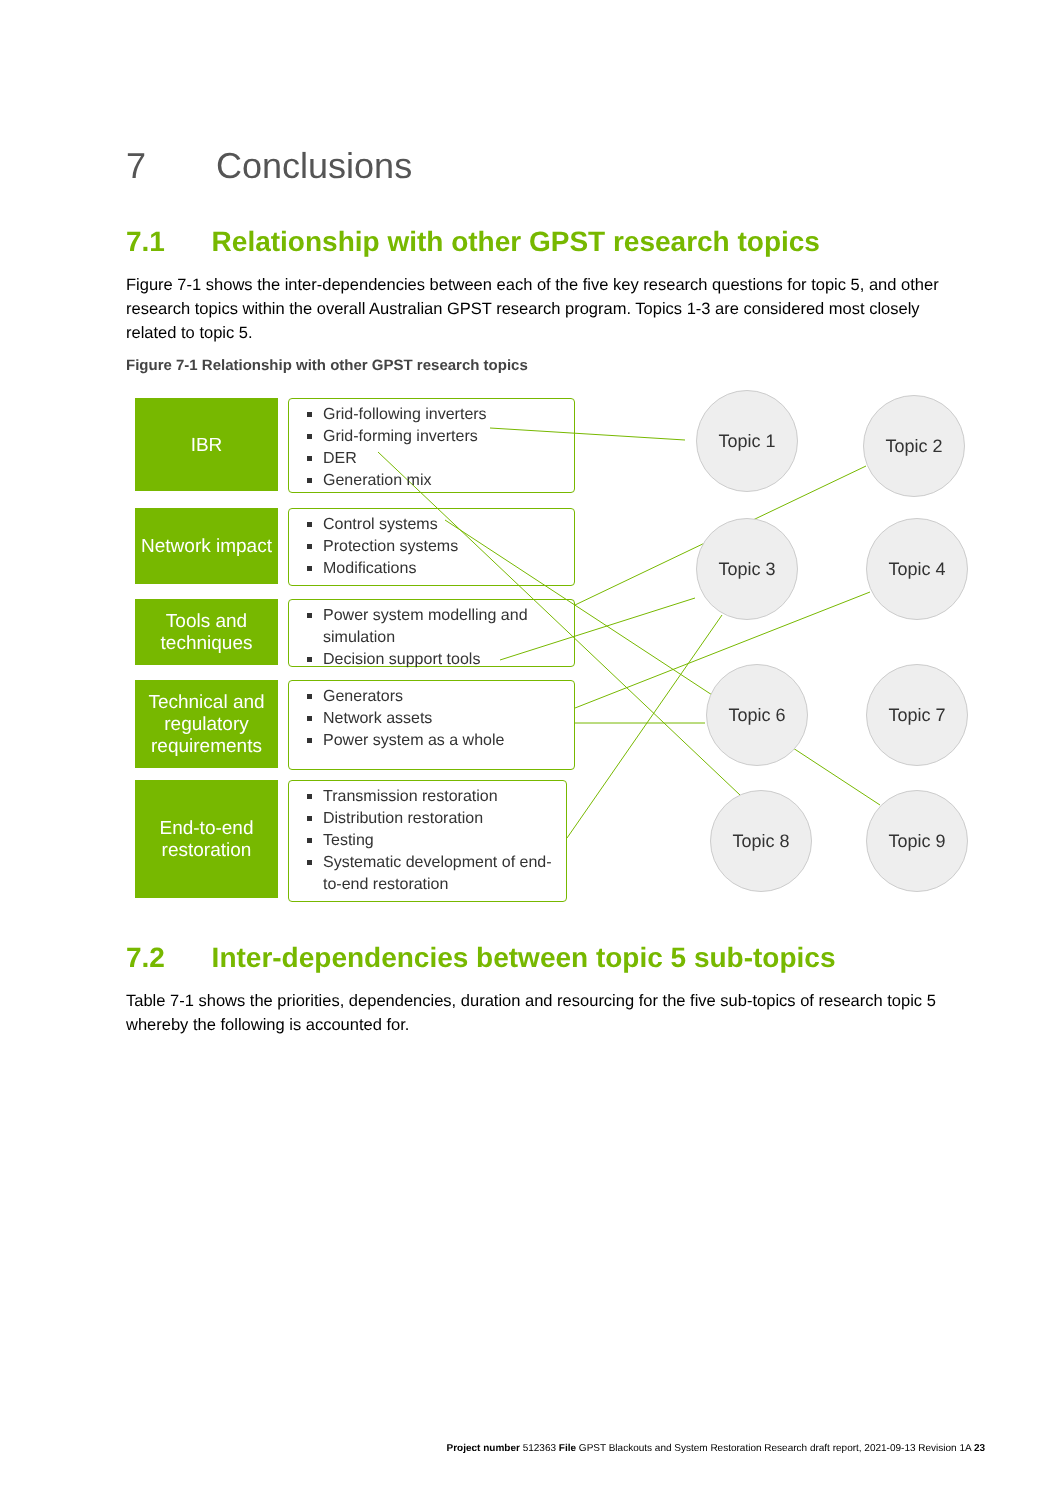7 Conclusions
7.1 Relationship with other GPST research topics
Figure 7-1 shows the inter-dependencies between each of the five key research questions for topic 5, and other research topics within the overall Australian GPST research program. Topics 1-3 are considered most closely related to topic 5.
Figure 7-1 Relationship with other GPST research topics
IBR
Grid-following inverters
Grid-forming inverters
DER
Generation mix
Network impact
Control systems
Protection systems
Modifications
Tools and techniques
Power system modelling and simulation
Decision support tools
Technical and regulatory requirements
Generators
Network assets
Power system as a whole
End-to-end restoration
Transmission restoration
Distribution restoration
Testing
Systematic development of end-to-end restoration
Topic 1 Topic 2
Topic 3 Topic 4
Topic 6 Topic 7
Topic 8 Topic 9
7.2 Inter-dependencies between topic 5 sub-topics
Table 7-1 shows the priorities, dependencies, duration and resourcing for the five sub-topics of research topic 5 whereby the following is accounted for.
Project number 512363 File GPST Blackouts and System Restoration Research draft report, 2021-09-13 Revision 1A 23